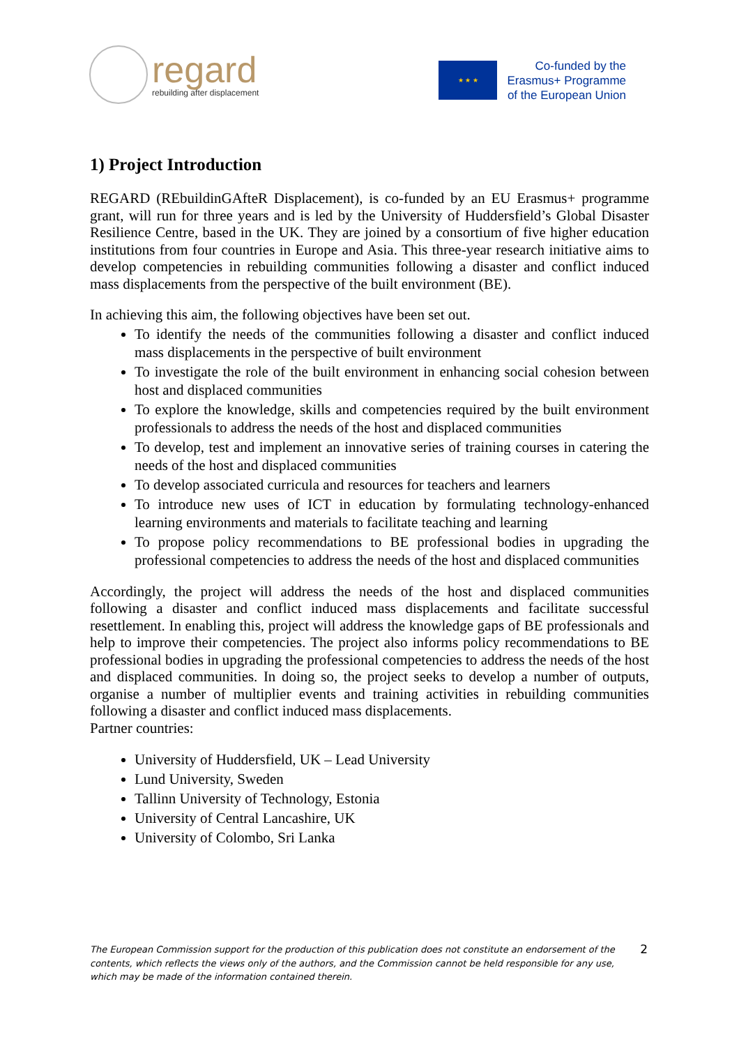regard
rebuilding after displacement
★ ★ ★
Co-funded by the
Erasmus+ Programme
of the European Union
1) Project Introduction
REGARD (REbuildinGAfteR Displacement), is co-funded by an EU Erasmus+ programme grant, will run for three years and is led by the University of Huddersfield’s Global Disaster Resilience Centre, based in the UK. They are joined by a consortium of five higher education institutions from four countries in Europe and Asia. This three-year research initiative aims to develop competencies in rebuilding communities following a disaster and conflict induced mass displacements from the perspective of the built environment (BE).
In achieving this aim, the following objectives have been set out.
To identify the needs of the communities following a disaster and conflict induced mass displacements in the perspective of built environment
To investigate the role of the built environment in enhancing social cohesion between host and displaced communities
To explore the knowledge, skills and competencies required by the built environment professionals to address the needs of the host and displaced communities
To develop, test and implement an innovative series of training courses in catering the needs of the host and displaced communities
To develop associated curricula and resources for teachers and learners
To introduce new uses of ICT in education by formulating technology-enhanced learning environments and materials to facilitate teaching and learning
To propose policy recommendations to BE professional bodies in upgrading the professional competencies to address the needs of the host and displaced communities
Accordingly, the project will address the needs of the host and displaced communities following a disaster and conflict induced mass displacements and facilitate successful resettlement. In enabling this, project will address the knowledge gaps of BE professionals and help to improve their competencies. The project also informs policy recommendations to BE professional bodies in upgrading the professional competencies to address the needs of the host and displaced communities. In doing so, the project seeks to develop a number of outputs, organise a number of multiplier events and training activities in rebuilding communities following a disaster and conflict induced mass displacements.
Partner countries:
University of Huddersfield, UK – Lead University
Lund University, Sweden
Tallinn University of Technology, Estonia
University of Central Lancashire, UK
University of Colombo, Sri Lanka
The European Commission support for the production of this publication does not constitute an endorsement of the contents, which reflects the views only of the authors, and the Commission cannot be held responsible for any use, which may be made of the information contained therein.
2